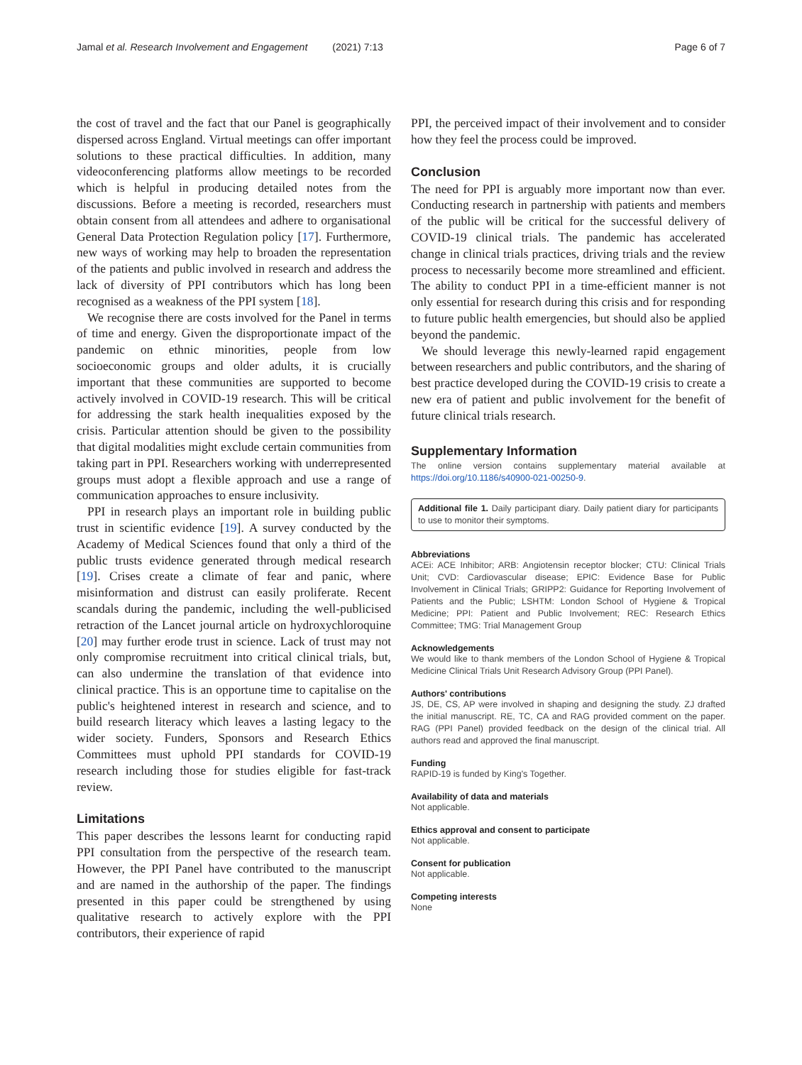Jamal et al. Research Involvement and Engagement (2021) 7:13 Page 6 of 7
the cost of travel and the fact that our Panel is geographically dispersed across England. Virtual meetings can offer important solutions to these practical difficulties. In addition, many videoconferencing platforms allow meetings to be recorded which is helpful in producing detailed notes from the discussions. Before a meeting is recorded, researchers must obtain consent from all attendees and adhere to organisational General Data Protection Regulation policy [17]. Furthermore, new ways of working may help to broaden the representation of the patients and public involved in research and address the lack of diversity of PPI contributors which has long been recognised as a weakness of the PPI system [18].
We recognise there are costs involved for the Panel in terms of time and energy. Given the disproportionate impact of the pandemic on ethnic minorities, people from low socioeconomic groups and older adults, it is crucially important that these communities are supported to become actively involved in COVID-19 research. This will be critical for addressing the stark health inequalities exposed by the crisis. Particular attention should be given to the possibility that digital modalities might exclude certain communities from taking part in PPI. Researchers working with underrepresented groups must adopt a flexible approach and use a range of communication approaches to ensure inclusivity.
PPI in research plays an important role in building public trust in scientific evidence [19]. A survey conducted by the Academy of Medical Sciences found that only a third of the public trusts evidence generated through medical research [19]. Crises create a climate of fear and panic, where misinformation and distrust can easily proliferate. Recent scandals during the pandemic, including the well-publicised retraction of the Lancet journal article on hydroxychloroquine [20] may further erode trust in science. Lack of trust may not only compromise recruitment into critical clinical trials, but, can also undermine the translation of that evidence into clinical practice. This is an opportune time to capitalise on the public's heightened interest in research and science, and to build research literacy which leaves a lasting legacy to the wider society. Funders, Sponsors and Research Ethics Committees must uphold PPI standards for COVID-19 research including those for studies eligible for fast-track review.
Limitations
This paper describes the lessons learnt for conducting rapid PPI consultation from the perspective of the research team. However, the PPI Panel have contributed to the manuscript and are named in the authorship of the paper. The findings presented in this paper could be strengthened by using qualitative research to actively explore with the PPI contributors, their experience of rapid
PPI, the perceived impact of their involvement and to consider how they feel the process could be improved.
Conclusion
The need for PPI is arguably more important now than ever. Conducting research in partnership with patients and members of the public will be critical for the successful delivery of COVID-19 clinical trials. The pandemic has accelerated change in clinical trials practices, driving trials and the review process to necessarily become more streamlined and efficient. The ability to conduct PPI in a time-efficient manner is not only essential for research during this crisis and for responding to future public health emergencies, but should also be applied beyond the pandemic.
We should leverage this newly-learned rapid engagement between researchers and public contributors, and the sharing of best practice developed during the COVID-19 crisis to create a new era of patient and public involvement for the benefit of future clinical trials research.
Supplementary Information
The online version contains supplementary material available at https://doi.org/10.1186/s40900-021-00250-9.
Additional file 1. Daily participant diary. Daily patient diary for participants to use to monitor their symptoms.
Abbreviations
ACEi: ACE Inhibitor; ARB: Angiotensin receptor blocker; CTU: Clinical Trials Unit; CVD: Cardiovascular disease; EPIC: Evidence Base for Public Involvement in Clinical Trials; GRIPP2: Guidance for Reporting Involvement of Patients and the Public; LSHTM: London School of Hygiene & Tropical Medicine; PPI: Patient and Public Involvement; REC: Research Ethics Committee; TMG: Trial Management Group
Acknowledgements
We would like to thank members of the London School of Hygiene & Tropical Medicine Clinical Trials Unit Research Advisory Group (PPI Panel).
Authors' contributions
JS, DE, CS, AP were involved in shaping and designing the study. ZJ drafted the initial manuscript. RE, TC, CA and RAG provided comment on the paper. RAG (PPI Panel) provided feedback on the design of the clinical trial. All authors read and approved the final manuscript.
Funding
RAPID-19 is funded by King's Together.
Availability of data and materials
Not applicable.
Ethics approval and consent to participate
Not applicable.
Consent for publication
Not applicable.
Competing interests
None